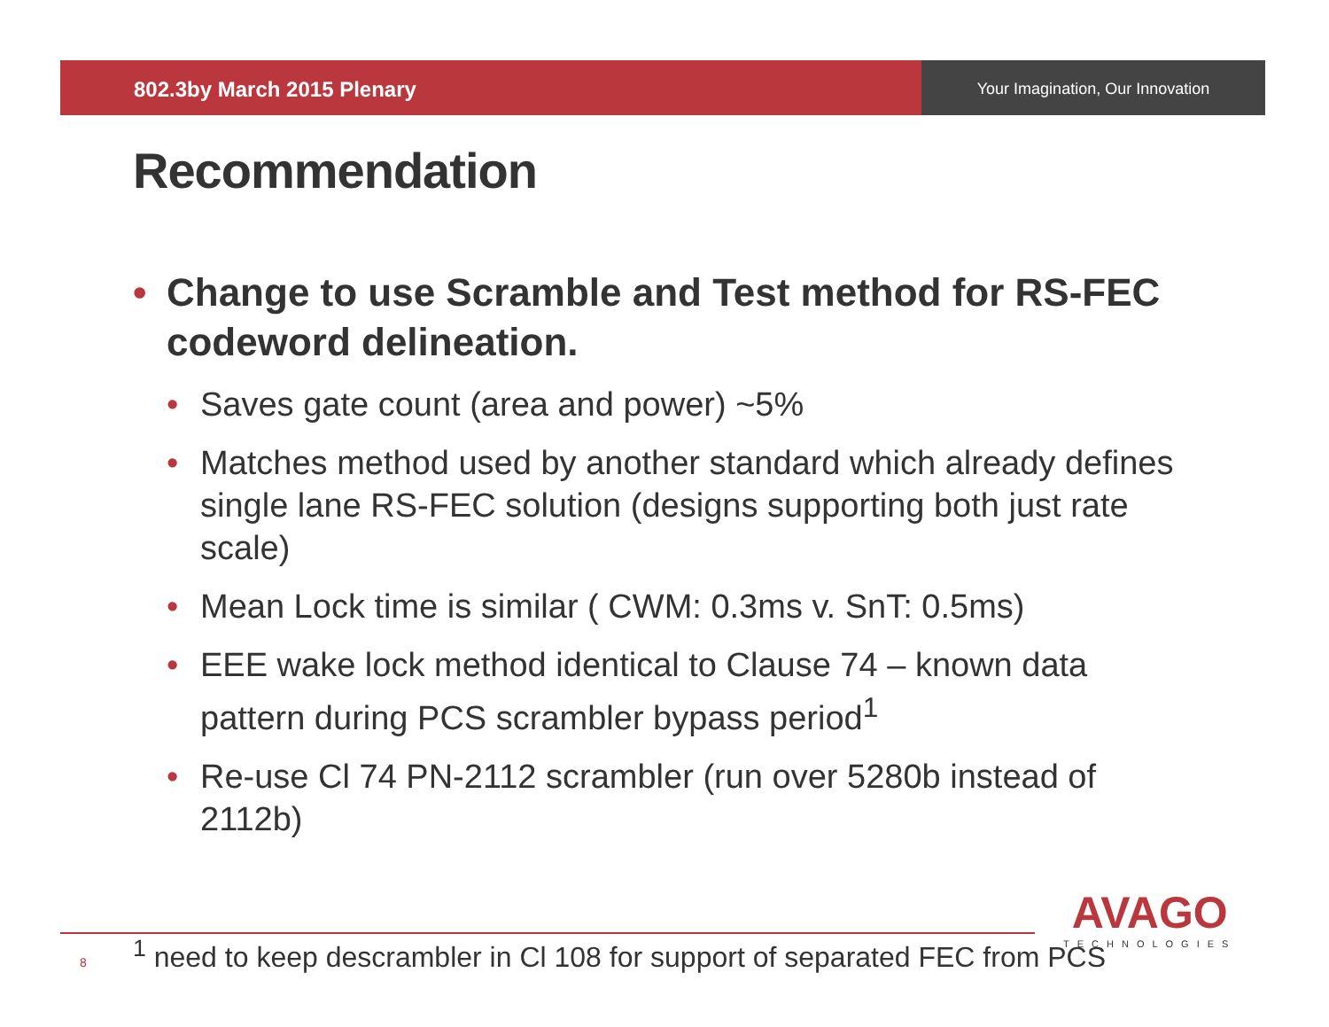802.3by March 2015 Plenary
Your Imagination, Our Innovation
Recommendation
• Change to use Scramble and Test method for RS-FEC codeword delineation.
• Saves gate count (area and power) ~5%
• Matches method used by another standard which already defines single lane RS-FEC solution (designs supporting both just rate scale)
• Mean Lock time is similar ( CWM: 0.3ms v. SnT: 0.5ms)
• EEE wake lock method identical to Clause 74 – known data pattern during PCS scrambler bypass period<sup>1</sup>
• Re-use Cl 74 PN-2112 scrambler (run over 5280b instead of 2112b)
8<sup>1</sup> need to keep descrambler in Cl 108 for support of separated FEC from PCS
AVAGO
TECHNOLOGIES